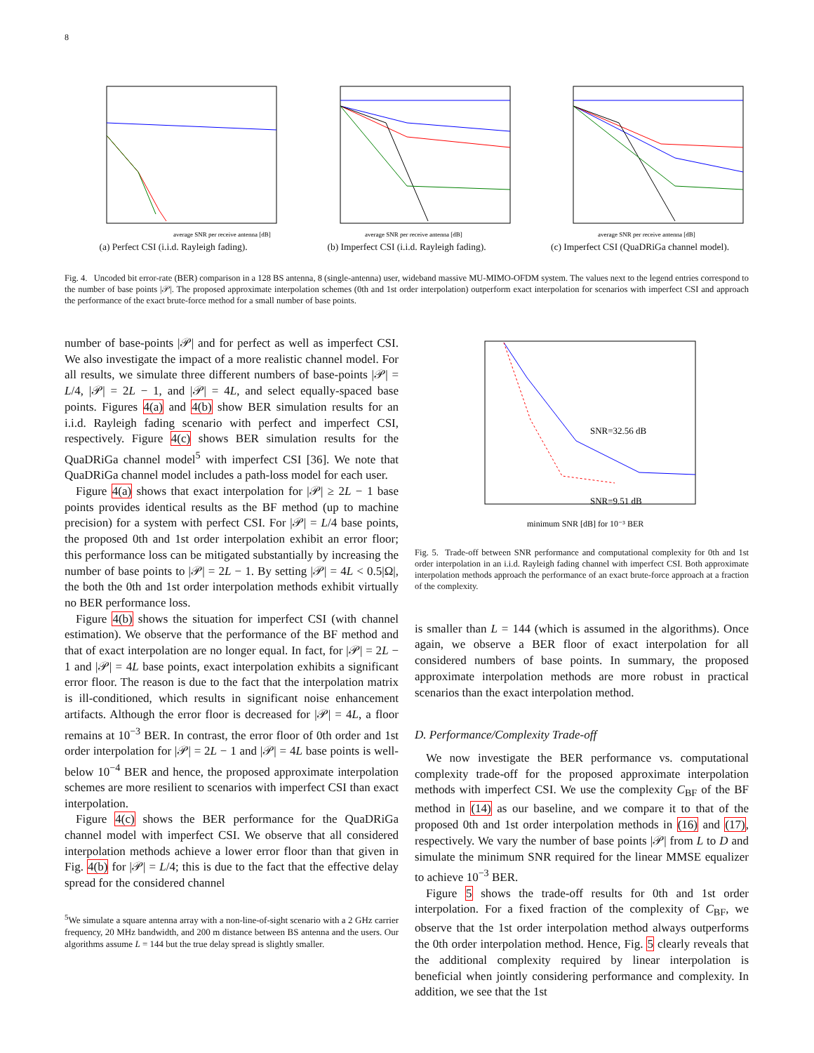8
average SNR per receive antenna [dB]
(a) Perfect CSI (i.i.d. Rayleigh fading).
average SNR per receive antenna [dB]
(b) Imperfect CSI (i.i.d. Rayleigh fading).
average SNR per receive antenna [dB]
(c) Imperfect CSI (QuaDRiGa channel model).
Fig. 4. Uncoded bit error-rate (BER) comparison in a 128 BS antenna, 8 (single-antenna) user, wideband massive MU-MIMO-OFDM system. The values next to the legend entries correspond to the number of base points |𝒫|. The proposed approximate interpolation schemes (0th and 1st order interpolation) outperform exact interpolation for scenarios with imperfect CSI and approach the performance of the exact brute-force method for a small number of base points.
number of base-points |𝒫| and for perfect as well as imperfect CSI. We also investigate the impact of a more realistic channel model. For all results, we simulate three different numbers of base-points |𝒫| = L/4, |𝒫| = 2L − 1, and |𝒫| = 4L, and select equally-spaced base points. Figures 4(a) and 4(b) show BER simulation results for an i.i.d. Rayleigh fading scenario with perfect and imperfect CSI, respectively. Figure 4(c) shows BER simulation results for the QuaDRiGa channel model<sup>5</sup> with imperfect CSI [36]. We note that QuaDRiGa channel model includes a path-loss model for each user.
Figure 4(a) shows that exact interpolation for |𝒫| ≥ 2L − 1 base points provides identical results as the BF method (up to machine precision) for a system with perfect CSI. For |𝒫| = L/4 base points, the proposed 0th and 1st order interpolation exhibit an error floor; this performance loss can be mitigated substantially by increasing the number of base points to |𝒫| = 2L − 1. By setting |𝒫| = 4L < 0.5|Ω|, the both the 0th and 1st order interpolation methods exhibit virtually no BER performance loss.
Figure 4(b) shows the situation for imperfect CSI (with channel estimation). We observe that the performance of the BF method and that of exact interpolation are no longer equal. In fact, for |𝒫| = 2L − 1 and |𝒫| = 4L base points, exact interpolation exhibits a significant error floor. The reason is due to the fact that the interpolation matrix is ill-conditioned, which results in significant noise enhancement artifacts. Although the error floor is decreased for |𝒫| = 4L, a floor remains at 10<sup>−3</sup> BER. In contrast, the error floor of 0th order and 1st order interpolation for |𝒫| = 2L − 1 and |𝒫| = 4L base points is well-below 10<sup>−4</sup> BER and hence, the proposed approximate interpolation schemes are more resilient to scenarios with imperfect CSI than exact interpolation.
Figure 4(c) shows the BER performance for the QuaDRiGa channel model with imperfect CSI. We observe that all considered interpolation methods achieve a lower error floor than that given in Fig. 4(b) for |𝒫| = L/4; this is due to the fact that the effective delay spread for the considered channel
<sup>5</sup> We simulate a square antenna array with a non-line-of-sight scenario with a 2 GHz carrier frequency, 20 MHz bandwidth, and 200 m distance between BS antenna and the users. Our algorithms assume L = 144 but the true delay spread is slightly smaller.
SNR=9.51 dB
SNR=32.56 dB
minimum SNR [dB] for 10⁻³ BER
Fig. 5. Trade-off between SNR performance and computational complexity for 0th and 1st order interpolation in an i.i.d. Rayleigh fading channel with imperfect CSI. Both approximate interpolation methods approach the performance of an exact brute-force approach at a fraction of the complexity.
is smaller than L = 144 (which is assumed in the algorithms). Once again, we observe a BER floor of exact interpolation for all considered numbers of base points. In summary, the proposed approximate interpolation methods are more robust in practical scenarios than the exact interpolation method.
D. Performance/Complexity Trade-off
We now investigate the BER performance vs. computational complexity trade-off for the proposed approximate interpolation methods with imperfect CSI. We use the complexity C<sub>BF</sub> of the BF method in (14) as our baseline, and we compare it to that of the proposed 0th and 1st order interpolation methods in (16) and (17), respectively. We vary the number of base points |𝒫| from L to D and simulate the minimum SNR required for the linear MMSE equalizer to achieve 10<sup>−3</sup> BER.
Figure 5 shows the trade-off results for 0th and 1st order interpolation. For a fixed fraction of the complexity of C<sub>BF</sub>, we observe that the 1st order interpolation method always outperforms the 0th order interpolation method. Hence, Fig. 5 clearly reveals that the additional complexity required by linear interpolation is beneficial when jointly considering performance and complexity. In addition, we see that the 1st